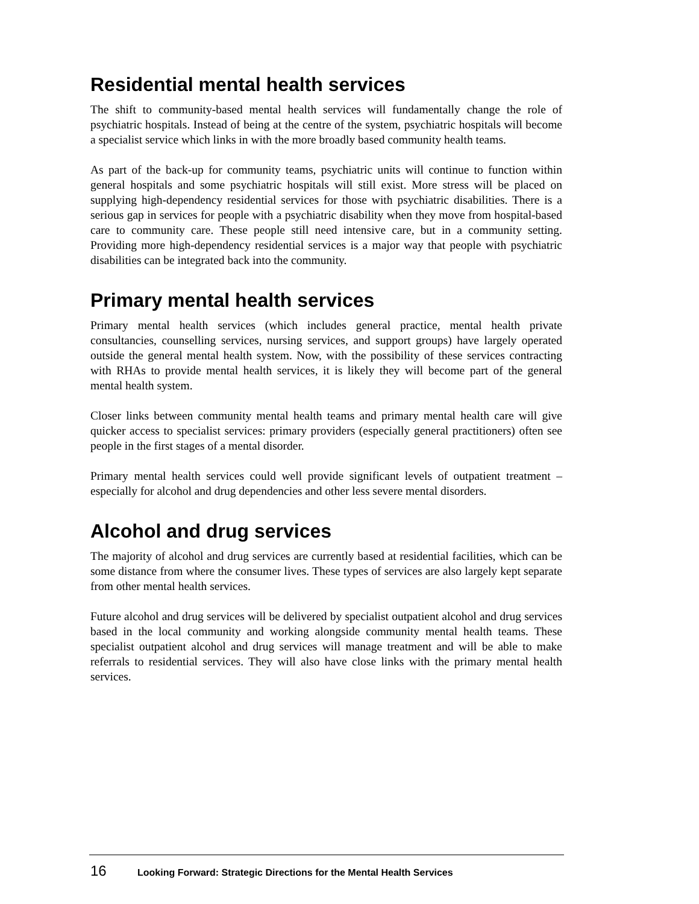Residential mental health services
The shift to community-based mental health services will fundamentally change the role of psychiatric hospitals. Instead of being at the centre of the system, psychiatric hospitals will become a specialist service which links in with the more broadly based community health teams.
As part of the back-up for community teams, psychiatric units will continue to function within general hospitals and some psychiatric hospitals will still exist. More stress will be placed on supplying high-dependency residential services for those with psychiatric disabilities. There is a serious gap in services for people with a psychiatric disability when they move from hospital-based care to community care. These people still need intensive care, but in a community setting. Providing more high-dependency residential services is a major way that people with psychiatric disabilities can be integrated back into the community.
Primary mental health services
Primary mental health services (which includes general practice, mental health private consultancies, counselling services, nursing services, and support groups) have largely operated outside the general mental health system. Now, with the possibility of these services contracting with RHAs to provide mental health services, it is likely they will become part of the general mental health system.
Closer links between community mental health teams and primary mental health care will give quicker access to specialist services: primary providers (especially general practitioners) often see people in the first stages of a mental disorder.
Primary mental health services could well provide significant levels of outpatient treatment – especially for alcohol and drug dependencies and other less severe mental disorders.
Alcohol and drug services
The majority of alcohol and drug services are currently based at residential facilities, which can be some distance from where the consumer lives. These types of services are also largely kept separate from other mental health services.
Future alcohol and drug services will be delivered by specialist outpatient alcohol and drug services based in the local community and working alongside community mental health teams. These specialist outpatient alcohol and drug services will manage treatment and will be able to make referrals to residential services. They will also have close links with the primary mental health services.
16 Looking Forward: Strategic Directions for the Mental Health Services